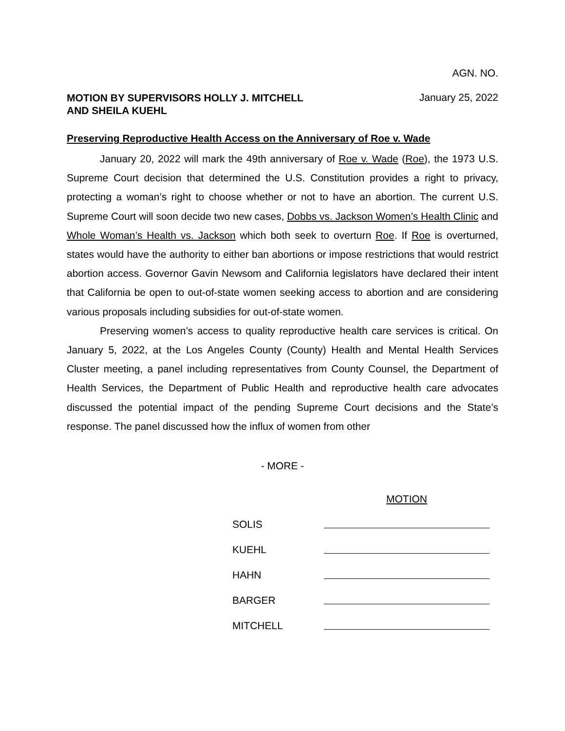AGN. NO.
MOTION BY SUPERVISORS HOLLY J. MITCHELL
AND SHEILA KUEHL January 25, 2022
Preserving Reproductive Health Access on the Anniversary of Roe v. Wade
January 20, 2022 will mark the 49th anniversary of Roe v. Wade (Roe), the 1973 U.S. Supreme Court decision that determined the U.S. Constitution provides a right to privacy, protecting a woman’s right to choose whether or not to have an abortion. The current U.S. Supreme Court will soon decide two new cases, Dobbs vs. Jackson Women’s Health Clinic and Whole Woman’s Health vs. Jackson which both seek to overturn Roe. If Roe is overturned, states would have the authority to either ban abortions or impose restrictions that would restrict abortion access. Governor Gavin Newsom and California legislators have declared their intent that California be open to out-of-state women seeking access to abortion and are considering various proposals including subsidies for out-of-state women.
Preserving women’s access to quality reproductive health care services is critical. On January 5, 2022, at the Los Angeles County (County) Health and Mental Health Services Cluster meeting, a panel including representatives from County Counsel, the Department of Health Services, the Department of Public Health and reproductive health care advocates discussed the potential impact of the pending Supreme Court decisions and the State’s response. The panel discussed how the influx of women from other
- MORE -
| | MOTION |
| SOLIS | |
| KUEHL | |
| HAHN | |
| BARGER | |
| MITCHELL | |